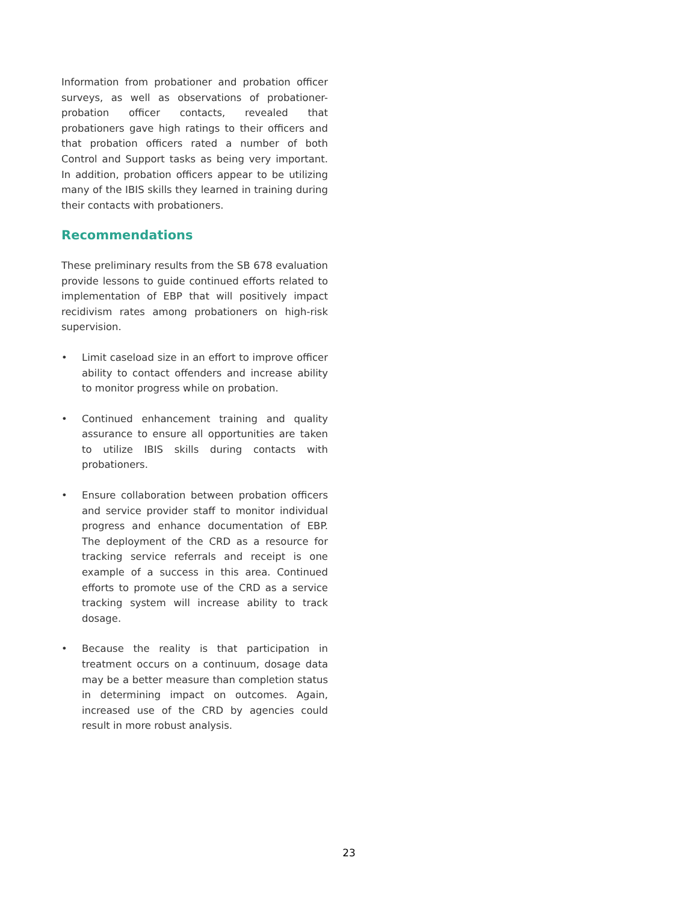Information from probationer and probation officer surveys, as well as observations of probationer-probation officer contacts, revealed that probationers gave high ratings to their officers and that probation officers rated a number of both Control and Support tasks as being very important. In addition, probation officers appear to be utilizing many of the IBIS skills they learned in training during their contacts with probationers.
Recommendations
These preliminary results from the SB 678 evaluation provide lessons to guide continued efforts related to implementation of EBP that will positively impact recidivism rates among probationers on high-risk supervision.
• Limit caseload size in an effort to improve officer ability to contact offenders and increase ability to monitor progress while on probation.
• Continued enhancement training and quality assurance to ensure all opportunities are taken to utilize IBIS skills during contacts with probationers.
• Ensure collaboration between probation officers and service provider staff to monitor individual progress and enhance documentation of EBP. The deployment of the CRD as a resource for tracking service referrals and receipt is one example of a success in this area. Continued efforts to promote use of the CRD as a service tracking system will increase ability to track dosage.
• Because the reality is that participation in treatment occurs on a continuum, dosage data may be a better measure than completion status in determining impact on outcomes. Again, increased use of the CRD by agencies could result in more robust analysis.
23